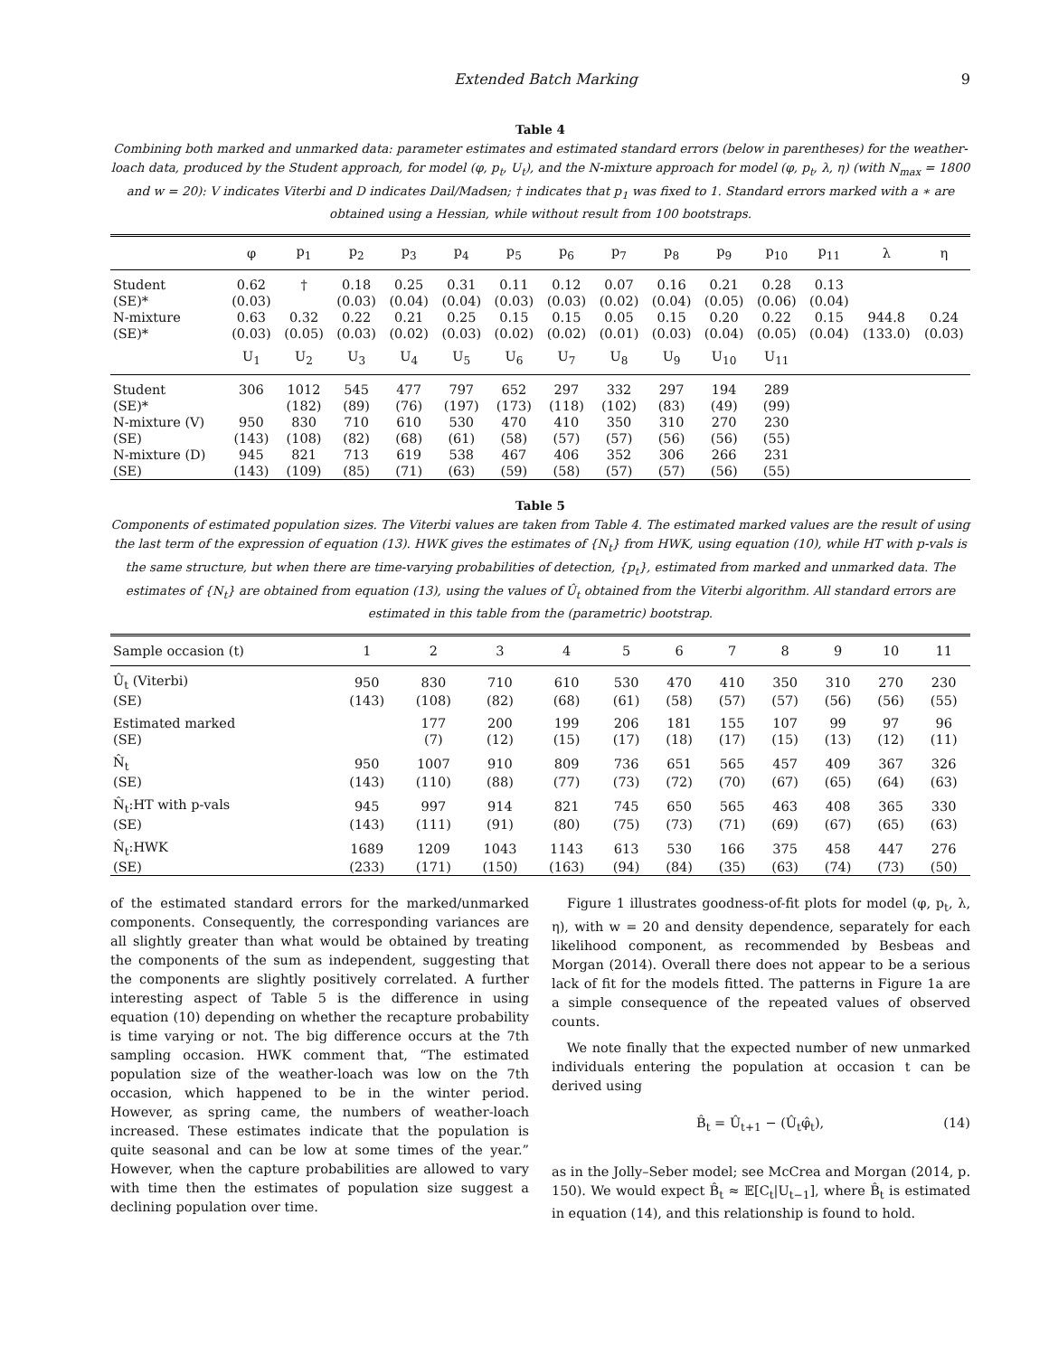Extended Batch Marking 9
Table 4
Combining both marked and unmarked data: parameter estimates and estimated standard errors (below in parentheses) for the weather-loach data, produced by the Student approach, for model (φ, p<sub>t</sub>, U<sub>t</sub>), and the N-mixture approach for model (φ, p<sub>t</sub>, λ, η) (with N<sub>max</sub> = 1800 and w = 20): V indicates Viterbi and D indicates Dail/Madsen; † indicates that p<sub>1</sub> was fixed to 1. Standard errors marked with a ∗ are obtained using a Hessian, while without result from 100 bootstraps.
| | φ | p<sub>1</sub> | p<sub>2</sub> | p<sub>3</sub> | p<sub>4</sub> | p<sub>5</sub> | p<sub>6</sub> | p<sub>7</sub> | p<sub>8</sub> | p<sub>9</sub> | p<sub>10</sub> | p<sub>11</sub> | λ | η |
| --- | --- | --- | --- | --- | --- | --- | --- | --- | --- | --- | --- | --- | --- | --- |
| Student | 0.62 | † | 0.18 | 0.25 | 0.31 | 0.11 | 0.12 | 0.07 | 0.16 | 0.21 | 0.28 | 0.13 | | |
| (SE)* | (0.03) | | (0.03) | (0.04) | (0.04) | (0.03) | (0.03) | (0.02) | (0.04) | (0.05) | (0.06) | (0.04) | | |
| N-mixture | 0.63 | 0.32 | 0.22 | 0.21 | 0.25 | 0.15 | 0.15 | 0.05 | 0.15 | 0.20 | 0.22 | 0.15 | 944.8 | 0.24 |
| (SE)* | (0.03) | (0.05) | (0.03) | (0.02) | (0.03) | (0.02) | (0.02) | (0.01) | (0.03) | (0.04) | (0.05) | (0.04) | (133.0) | (0.03) |
| | U<sub>1</sub> | U<sub>2</sub> | U<sub>3</sub> | U<sub>4</sub> | U<sub>5</sub> | U<sub>6</sub> | U<sub>7</sub> | U<sub>8</sub> | U<sub>9</sub> | U<sub>10</sub> | U<sub>11</sub> | | | |
| Student | 306 | 1012 | 545 | 477 | 797 | 652 | 297 | 332 | 297 | 194 | 289 | | | |
| (SE)* | | (182) | (89) | (76) | (197) | (173) | (118) | (102) | (83) | (49) | (99) | | | |
| N-mixture (V) | 950 | 830 | 710 | 610 | 530 | 470 | 410 | 350 | 310 | 270 | 230 | | | |
| (SE) | (143) | (108) | (82) | (68) | (61) | (58) | (57) | (57) | (56) | (56) | (55) | | | |
| N-mixture (D) | 945 | 821 | 713 | 619 | 538 | 467 | 406 | 352 | 306 | 266 | 231 | | | |
| (SE) | (143) | (109) | (85) | (71) | (63) | (59) | (58) | (57) | (57) | (56) | (55) | | | |
Table 5
Components of estimated population sizes. The Viterbi values are taken from Table 4. The estimated marked values are the result of using the last term of the expression of equation (13). HWK gives the estimates of {N<sub>t</sub>} from HWK, using equation (10), while HT with p-vals is the same structure, but when there are time-varying probabilities of detection, {p<sub>t</sub>}, estimated from marked and unmarked data. The estimates of {N<sub>t</sub>} are obtained from equation (13), using the values of Û<sub>t</sub> obtained from the Viterbi algorithm. All standard errors are estimated in this table from the (parametric) bootstrap.
| Sample occasion (t) | 1 | 2 | 3 | 4 | 5 | 6 | 7 | 8 | 9 | 10 | 11 |
| --- | --- | --- | --- | --- | --- | --- | --- | --- | --- | --- | --- |
| Û<sub>t</sub> (Viterbi) | 950 | 830 | 710 | 610 | 530 | 470 | 410 | 350 | 310 | 270 | 230 |
| (SE) | (143) | (108) | (82) | (68) | (61) | (58) | (57) | (57) | (56) | (56) | (55) |
| Estimated marked | | 177 | 200 | 199 | 206 | 181 | 155 | 107 | 99 | 97 | 96 |
| (SE) | | (7) | (12) | (15) | (17) | (18) | (17) | (15) | (13) | (12) | (11) |
| N̂<sub>t</sub> | 950 | 1007 | 910 | 809 | 736 | 651 | 565 | 457 | 409 | 367 | 326 |
| (SE) | (143) | (110) | (88) | (77) | (73) | (72) | (70) | (67) | (65) | (64) | (63) |
| N̂<sub>t</sub>:HT with p-vals | 945 | 997 | 914 | 821 | 745 | 650 | 565 | 463 | 408 | 365 | 330 |
| (SE) | (143) | (111) | (91) | (80) | (75) | (73) | (71) | (69) | (67) | (65) | (63) |
| N̂<sub>t</sub>:HWK | 1689 | 1209 | 1043 | 1143 | 613 | 530 | 166 | 375 | 458 | 447 | 276 |
| (SE) | (233) | (171) | (150) | (163) | (94) | (84) | (35) | (63) | (74) | (73) | (50) |
of the estimated standard errors for the marked/unmarked components. Consequently, the corresponding variances are all slightly greater than what would be obtained by treating the components of the sum as independent, suggesting that the components are slightly positively correlated. A further interesting aspect of Table 5 is the difference in using equation (10) depending on whether the recapture probability is time varying or not. The big difference occurs at the 7th sampling occasion. HWK comment that, “The estimated population size of the weather-loach was low on the 7th occasion, which happened to be in the winter period. However, as spring came, the numbers of weather-loach increased. These estimates indicate that the population is quite seasonal and can be low at some times of the year.” However, when the capture probabilities are allowed to vary with time then the estimates of population size suggest a declining population over time.
Figure 1 illustrates goodness-of-fit plots for model (φ, p<sub>t</sub>, λ, η), with w = 20 and density dependence, separately for each likelihood component, as recommended by Besbeas and Morgan (2014). Overall there does not appear to be a serious lack of fit for the models fitted. The patterns in Figure 1a are a simple consequence of the repeated values of observed counts.
We note finally that the expected number of new unmarked individuals entering the population at occasion t can be derived using
B̂<sub>t</sub> = Û<sub>t+1</sub> − (Û<sub>t</sub>φ̂<sub>t</sub>), (14)
as in the Jolly–Seber model; see McCrea and Morgan (2014, p. 150). We would expect B̂<sub>t</sub> ≈ 𝔼[C<sub>t</sub>|U<sub>t−1</sub>], where B̂<sub>t</sub> is estimated in equation (14), and this relationship is found to hold.